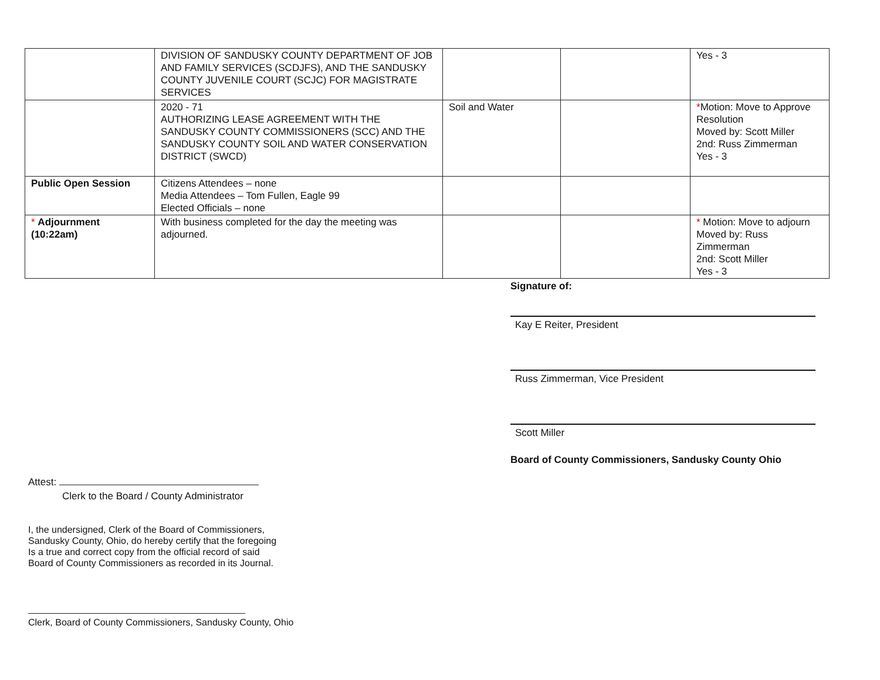| | DIVISION OF SANDUSKY COUNTY DEPARTMENT OF JOB AND FAMILY SERVICES (SCDJFS), AND THE SANDUSKY COUNTY JUVENILE COURT (SCJC) FOR MAGISTRATE SERVICES | | | Yes - 3 |
| | 2020 - 71 AUTHORIZING LEASE AGREEMENT WITH THE SANDUSKY COUNTY COMMISSIONERS (SCC) AND THE SANDUSKY COUNTY SOIL AND WATER CONSERVATION DISTRICT (SWCD) | Soil and Water | | * Motion: Move to Approve Resolution Moved by: Scott Miller 2nd: Russ Zimmerman Yes - 3 |
| Public Open Session | Citizens Attendees – none Media Attendees – Tom Fullen, Eagle 99 Elected Officials – none | | | |
| * Adjournment (10:22am) | With business completed for the day the meeting was adjourned. | | | * Motion: Move to adjourn Moved by: Russ Zimmerman 2nd: Scott Miller Yes - 3 |
Signature of:
Kay E Reiter, President
Russ Zimmerman, Vice President
Scott Miller
Board of County Commissioners, Sandusky County Ohio
Attest:
Clerk to the Board / County Administrator
I, the undersigned, Clerk of the Board of Commissioners,
Sandusky County, Ohio, do hereby certify that the foregoing
Is a true and correct copy from the official record of said
Board of County Commissioners as recorded in its Journal.
Clerk, Board of County Commissioners, Sandusky County, Ohio